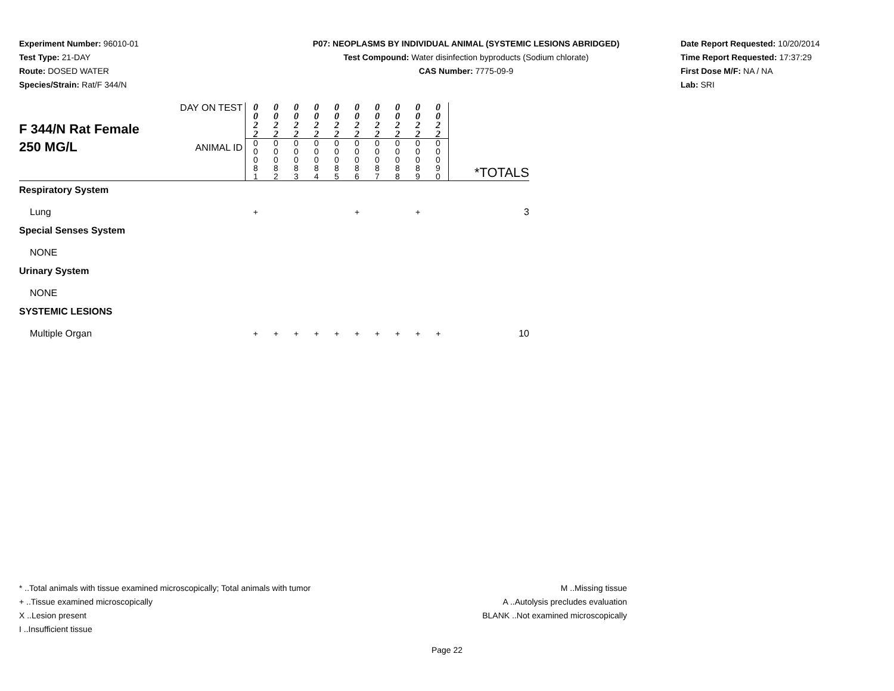Experiment Number: 96010-01
Test Type: 21-DAY
Route: DOSED WATER
Species/Strain: Rat/F 344/N
P07: NEOPLASMS BY INDIVIDUAL ANIMAL (SYSTEMIC LESIONS ABRIDGED)
Test Compound: Water disinfection byproducts (Sodium chlorate)
CAS Number: 7775-09-9
Date Report Requested: 10/20/2014
Time Report Requested: 17:37:29
First Dose M/F: NA / NA
Lab: SRI
| F 344/N Rat Female 250 MG/L | DAY ON TEST | 0 0 2 2 | 0 0 2 2 | 0 0 2 2 | 0 0 2 2 | 0 0 2 2 | 0 0 2 2 | 0 0 2 2 | 0 0 2 2 | 0 0 2 2 | 0 0 2 2 | *TOTALS |
| | ANIMAL ID | 0 0 0 8 1 | 0 0 0 8 2 | 0 0 0 8 3 | 0 0 0 8 4 | 0 0 0 8 5 | 0 0 0 8 6 | 0 0 0 8 7 | 0 0 0 8 8 | 0 0 0 8 9 | 0 0 0 9 0 | |
| Respiratory System | | | | | | | | | | | | |
| Lung | | + | | | | | + | | | + | | 3 |
| Special Senses System | | | | | | | | | | | | |
| NONE | | | | | | | | | | | | |
| Urinary System | | | | | | | | | | | | |
| NONE | | | | | | | | | | | | |
| SYSTEMIC LESIONS | | | | | | | | | | | | |
| Multiple Organ | | + | + | + | + | + | + | + | + | + | + | 10 |
* ..Total animals with tissue examined microscopically; Total animals with tumor
+ ..Tissue examined microscopically
X ..Lesion present
I ..Insufficient tissue
M ..Missing tissue
A ..Autolysis precludes evaluation
BLANK ..Not examined microscopically
Page 22